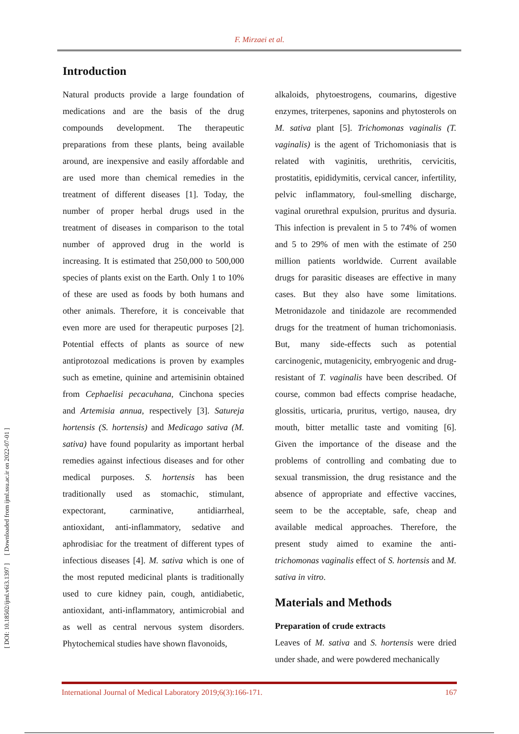F. Mirzaei et al.
[ DOI: 10.18502/ijml.v6i3.1397 ] [ Downloaded from ijml.ssu.ac.ir on 2022-07-01 ]
Introduction
Natural products provide a large foundation of medications and are the basis of the drug compounds development. The therapeutic preparations from these plants, being available around, are inexpensive and easily affordable and are used more than chemical remedies in the treatment of different diseases [1]. Today, the number of proper herbal drugs used in the treatment of diseases in comparison to the total number of approved drug in the world is increasing. It is estimated that 250,000 to 500,000 species of plants exist on the Earth. Only 1 to 10% of these are used as foods by both humans and other animals. Therefore, it is conceivable that even more are used for therapeutic purposes [2]. Potential effects of plants as source of new antiprotozoal medications is proven by examples such as emetine, quinine and artemisinin obtained from Cephaelisi pecacuhana, Cinchona species and Artemisia annua, respectively [3]. Satureja hortensis (S. hortensis) and Medicago sativa (M. sativa) have found popularity as important herbal remedies against infectious diseases and for other medical purposes. S. hortensis has been traditionally used as stomachic, stimulant, expectorant, carminative, antidiarrheal, antioxidant, anti-inflammatory, sedative and aphrodisiac for the treatment of different types of infectious diseases [4]. M. sativa which is one of the most reputed medicinal plants is traditionally used to cure kidney pain, cough, antidiabetic, antioxidant, anti-inflammatory, antimicrobial and as well as central nervous system disorders. Phytochemical studies have shown flavonoids,
alkaloids, phytoestrogens, coumarins, digestive enzymes, triterpenes, saponins and phytosterols on M. sativa plant [5]. Trichomonas vaginalis (T. vaginalis) is the agent of Trichomoniasis that is related with vaginitis, urethritis, cervicitis, prostatitis, epididymitis, cervical cancer, infertility, pelvic inflammatory, foul-smelling discharge, vaginal orurethral expulsion, pruritus and dysuria. This infection is prevalent in 5 to 74% of women and 5 to 29% of men with the estimate of 250 million patients worldwide. Current available drugs for parasitic diseases are effective in many cases. But they also have some limitations. Metronidazole and tinidazole are recommended drugs for the treatment of human trichomoniasis. But, many side-effects such as potential carcinogenic, mutagenicity, embryogenic and drug-resistant of T. vaginalis have been described. Of course, common bad effects comprise headache, glossitis, urticaria, pruritus, vertigo, nausea, dry mouth, bitter metallic taste and vomiting [6]. Given the importance of the disease and the problems of controlling and combating due to sexual transmission, the drug resistance and the absence of appropriate and effective vaccines, seem to be the acceptable, safe, cheap and available medical approaches. Therefore, the present study aimed to examine the anti-trichomonas vaginalis effect of S. hortensis and M. sativa in vitro.
Materials and Methods
Preparation of crude extracts
Leaves of M. sativa and S. hortensis were dried under shade, and were powdered mechanically
International Journal of Medical Laboratory 2019;6(3):166-171. 167